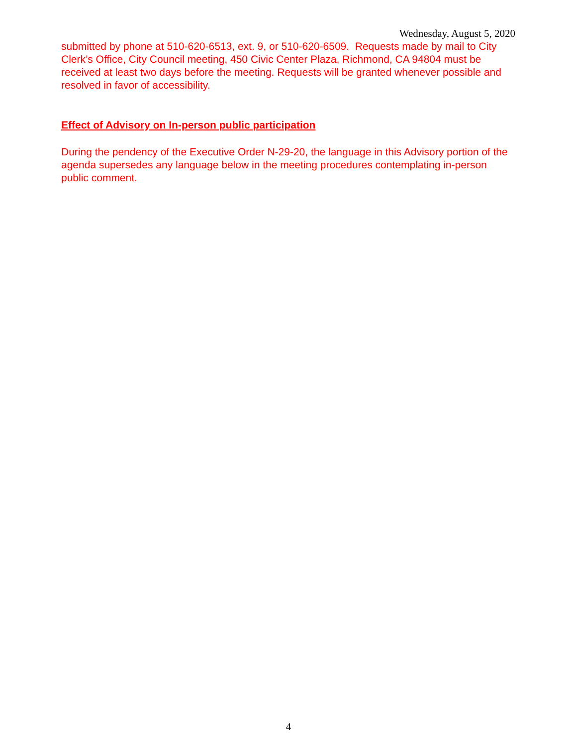Wednesday, August 5, 2020
submitted by phone at 510-620-6513, ext. 9, or 510-620-6509. Requests made by mail to City Clerk’s Office, City Council meeting, 450 Civic Center Plaza, Richmond, CA 94804 must be received at least two days before the meeting. Requests will be granted whenever possible and resolved in favor of accessibility.
Effect of Advisory on In-person public participation
During the pendency of the Executive Order N-29-20, the language in this Advisory portion of the agenda supersedes any language below in the meeting procedures contemplating in-person public comment.
4